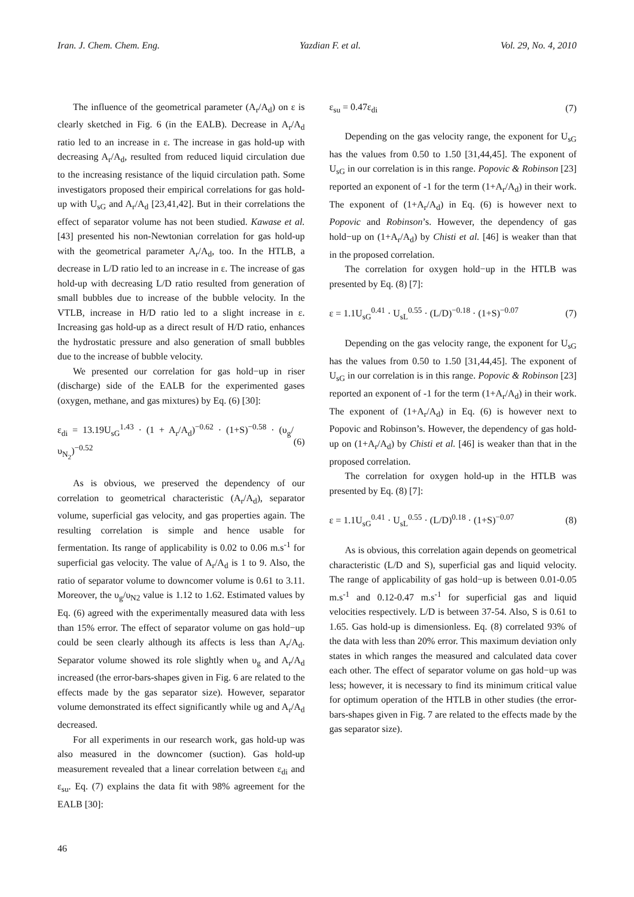Iran. J. Chem. Chem. Eng. Yazdian F. et al. Vol. 29, No. 4, 2010
The influence of the geometrical parameter (A<sub>r</sub>/A<sub>d</sub>) on ε is clearly sketched in Fig. 6 (in the EALB). Decrease in A<sub>r</sub>/A<sub>d</sub> ratio led to an increase in ε. The increase in gas hold-up with decreasing A<sub>r</sub>/A<sub>d</sub>, resulted from reduced liquid circulation due to the increasing resistance of the liquid circulation path. Some investigators proposed their empirical correlations for gas hold-up with U<sub>sG</sub> and A<sub>r</sub>/A<sub>d</sub> [23,41,42]. But in their correlations the effect of separator volume has not been studied. Kawase et al. [43] presented his non-Newtonian correlation for gas hold-up with the geometrical parameter A<sub>r</sub>/A<sub>d</sub>, too. In the HTLB, a decrease in L/D ratio led to an increase in ε. The increase of gas hold-up with decreasing L/D ratio resulted from generation of small bubbles due to increase of the bubble velocity. In the VTLB, increase in H/D ratio led to a slight increase in ε. Increasing gas hold-up as a direct result of H/D ratio, enhances the hydrostatic pressure and also generation of small bubbles due to the increase of bubble velocity.
We presented our correlation for gas hold−up in riser (discharge) side of the EALB for the experimented gases (oxygen, methane, and gas mixtures) by Eq. (6) [30]:
ε<sub>di</sub> = 13.19U<sub>sG</sub><sup>1.43</sup> · (1 + A<sub>r</sub>/A<sub>d</sub>)<sup>−0.62</sup> · (1+S)<sup>−0.58</sup> · (υ<sub>g</sub>/υ<sub>N<sub>2</sub></sub>)<sup>−0.52</sup> (6)
As is obvious, we preserved the dependency of our correlation to geometrical characteristic (A<sub>r</sub>/A<sub>d</sub>), separator volume, superficial gas velocity, and gas properties again. The resulting correlation is simple and hence usable for fermentation. Its range of applicability is 0.02 to 0.06 m.s<sup>-1</sup> for superficial gas velocity. The value of A<sub>r</sub>/A<sub>d</sub> is 1 to 9. Also, the ratio of separator volume to downcomer volume is 0.61 to 3.11. Moreover, the υ<sub>g</sub>/υ<sub>N2</sub> value is 1.12 to 1.62. Estimated values by Eq. (6) agreed with the experimentally measured data with less than 15% error. The effect of separator volume on gas hold−up could be seen clearly although its affects is less than A<sub>r</sub>/A<sub>d</sub>. Separator volume showed its role slightly when υ<sub>g</sub> and A<sub>r</sub>/A<sub>d</sub> increased (the error-bars-shapes given in Fig. 6 are related to the effects made by the gas separator size). However, separator volume demonstrated its effect significantly while υg and A<sub>r</sub>/A<sub>d</sub> decreased.
For all experiments in our research work, gas hold-up was also measured in the downcomer (suction). Gas hold-up measurement revealed that a linear correlation between ε<sub>di</sub> and ε<sub>su</sub>. Eq. (7) explains the data fit with 98% agreement for the EALB [30]:
ε<sub>su</sub> = 0.47ε<sub>di</sub> (7)
Depending on the gas velocity range, the exponent for U<sub>sG</sub> has the values from 0.50 to 1.50 [31,44,45]. The exponent of U<sub>sG</sub> in our correlation is in this range. Popovic & Robinson [23] reported an exponent of -1 for the term (1+A<sub>r</sub>/A<sub>d</sub>) in their work. The exponent of (1+A<sub>r</sub>/A<sub>d</sub>) in Eq. (6) is however next to Popovic and Robinson’s. However, the dependency of gas hold−up on (1+A<sub>r</sub>/A<sub>d</sub>) by Chisti et al. [46] is weaker than that in the proposed correlation.
The correlation for oxygen hold−up in the HTLB was presented by Eq. (8) [7]:
ε = 1.1U<sub>sG</sub><sup>0.41</sup> · U<sub>sL</sub><sup>0.55</sup> · (L/D)<sup>−0.18</sup> · (1+S)<sup>−0.07</sup> (7)
Depending on the gas velocity range, the exponent for U<sub>sG</sub> has the values from 0.50 to 1.50 [31,44,45]. The exponent of U<sub>sG</sub> in our correlation is in this range. Popovic & Robinson [23] reported an exponent of -1 for the term (1+A<sub>r</sub>/A<sub>d</sub>) in their work. The exponent of (1+A<sub>r</sub>/A<sub>d</sub>) in Eq. (6) is however next to Popovic and Robinson’s. However, the dependency of gas hold-up on (1+A<sub>r</sub>/A<sub>d</sub>) by Chisti et al. [46] is weaker than that in the proposed correlation.
The correlation for oxygen hold-up in the HTLB was presented by Eq. (8) [7]:
ε = 1.1U<sub>sG</sub><sup>0.41</sup> · U<sub>sL</sub><sup>0.55</sup> · (L/D)<sup>0.18</sup> · (1+S)<sup>−0.07</sup> (8)
As is obvious, this correlation again depends on geometrical characteristic (L/D and S), superficial gas and liquid velocity. The range of applicability of gas hold−up is between 0.01-0.05 m.s<sup>-1</sup> and 0.12-0.47 m.s<sup>-1</sup> for superficial gas and liquid velocities respectively. L/D is between 37-54. Also, S is 0.61 to 1.65. Gas hold-up is dimensionless. Eq. (8) correlated 93% of the data with less than 20% error. This maximum deviation only states in which ranges the measured and calculated data cover each other. The effect of separator volume on gas hold−up was less; however, it is necessary to find its minimum critical value for optimum operation of the HTLB in other studies (the error-bars-shapes given in Fig. 7 are related to the effects made by the gas separator size).
46